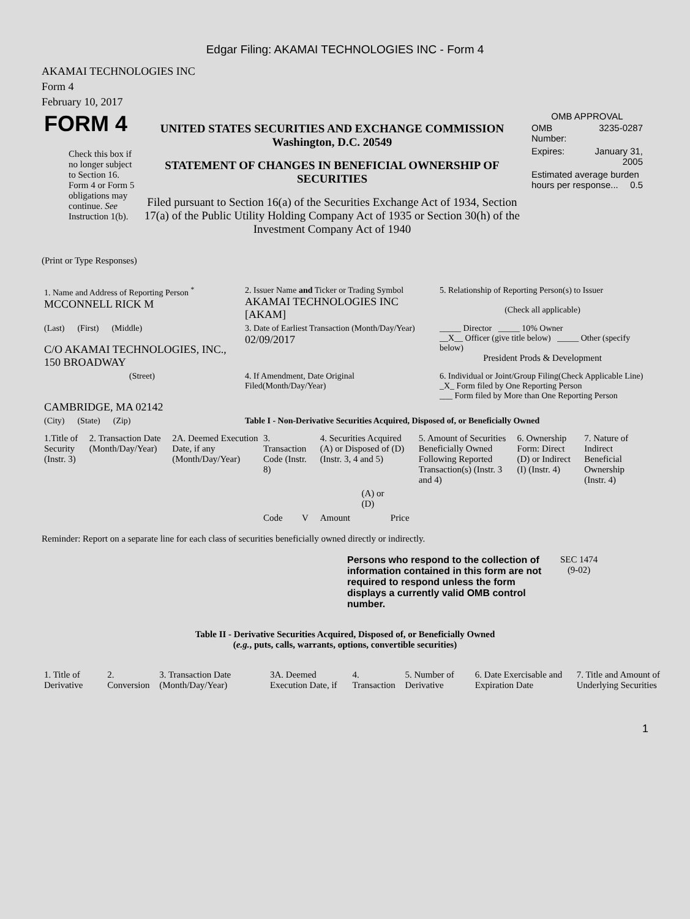Edgar Filing: AKAMAI TECHNOLOGIES INC - Form 4
AKAMAI TECHNOLOGIES INC
Form 4
February 10, 2017
| FORM 4 Check this box if no longer subject to Section 16. Form 4 or Form 5 obligations may continue. See Instruction 1(b). | UNITED STATES SECURITIES AND EXCHANGE COMMISSION Washington, D.C. 20549 STATEMENT OF CHANGES IN BENEFICIAL OWNERSHIP OF SECURITIES Filed pursuant to Section 16(a) of the Securities Exchange Act of 1934, Section 17(a) of the Public Utility Holding Company Act of 1935 or Section 30(h) of the Investment Company Act of 1940 | OMB APPROVAL / OMB Number: / 3235-0287 / / Expires: / January 31, 2005 / / Estimated average burden hours per response... 0.5 / / |
(Print or Type Responses)
| 1. Name and Address of Reporting Person <sup>*</sup> MCCONNELL RICK M | 2. Issuer Name and Ticker or Trading Symbol AKAMAI TECHNOLOGIES INC [AKAM] | 5. Relationship of Reporting Person(s) to Issuer (Check all applicable) |
| (Last) (First) (Middle) C/O AKAMAI TECHNOLOGIES, INC., 150 BROADWAY | 3. Date of Earliest Transaction (Month/Day/Year) 02/09/2017 | _____ Director _____ 10% Owner __X__ Officer (give title below) _____ Other (specify below) President Prods & Development |
| (Street) CAMBRIDGE, MA 02142 | 4. If Amendment, Date Original Filed(Month/Day/Year) | 6. Individual or Joint/Group Filing(Check Applicable Line) _X_ Form filed by One Reporting Person ___ Form filed by More than One Reporting Person |
| (City) (State) (Zip) | Table I - Non-Derivative Securities Acquired, Disposed of, or Beneficially Owned | |
| 1.Title of Security (Instr. 3) | 2. Transaction Date (Month/Day/Year) | 2A. Deemed Execution Date, if any (Month/Day/Year) | 3. Transaction Code (Instr. 8) | | 4. Securities Acquired (A) or Disposed of (D) (Instr. 3, 4 and 5) | | | 5. Amount of Securities Beneficially Owned Following Reported Transaction(s) (Instr. 3 and 4) | 6. Ownership Form: Direct (D) or Indirect (I) (Instr. 4) | 7. Nature of Indirect Beneficial Ownership (Instr. 4) |
| --- | --- | --- | --- | --- | --- | --- | --- | --- | --- | --- |
| | | | Code | V | Amount | (A) or (D) | Price | | | |
Reminder: Report on a separate line for each class of securities beneficially owned directly or indirectly.
| Persons who respond to the collection of information contained in this form are not required to respond unless the form displays a currently valid OMB control number. | SEC 1474 (9-02) |
Table II - Derivative Securities Acquired, Disposed of, or Beneficially Owned
(e.g., puts, calls, warrants, options, convertible securities)
| 1. Title of Derivative | 2. Conversion | 3. Transaction Date (Month/Day/Year) | 3A. Deemed Execution Date, if | 4. Transaction | 5. Number of Derivative | 6. Date Exercisable and Expiration Date | 7. Title and Amount of Underlying Securities |
| --- | --- | --- | --- | --- | --- | --- | --- |
1